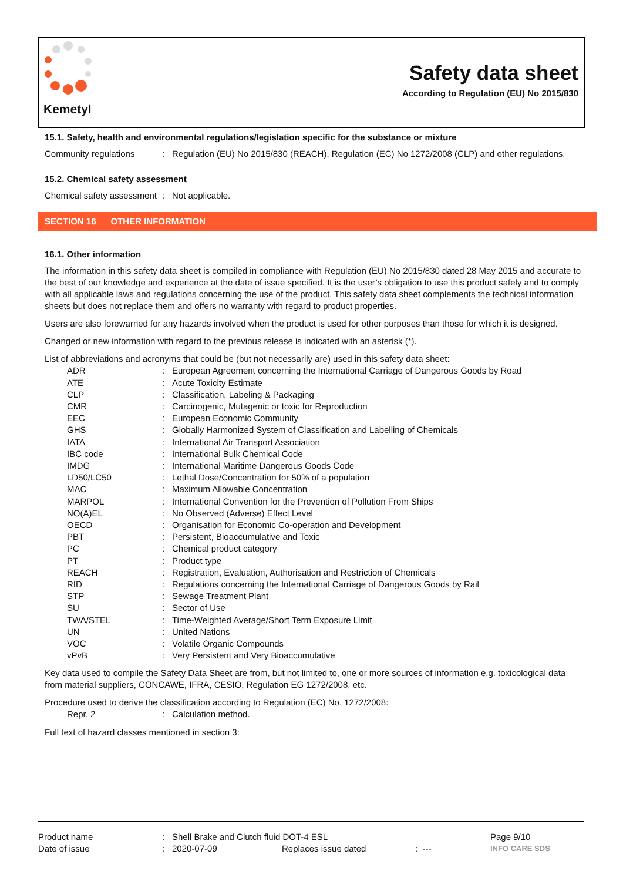Kemetyl
Safety data sheet
According to Regulation (EU) No 2015/830
15.1. Safety, health and environmental regulations/legislation specific for the substance or mixture
| Community regulations | : | Regulation (EU) No 2015/830 (REACH), Regulation (EC) No 1272/2008 (CLP) and other regulations. |
15.2. Chemical safety assessment
| Chemical safety assessment | : | Not applicable. |
SECTION 16 OTHER INFORMATION
16.1. Other information
The information in this safety data sheet is compiled in compliance with Regulation (EU) No 2015/830 dated 28 May 2015 and accurate to the best of our knowledge and experience at the date of issue specified. It is the user’s obligation to use this product safely and to comply with all applicable laws and regulations concerning the use of the product. This safety data sheet complements the technical information sheets but does not replace them and offers no warranty with regard to product properties.
Users are also forewarned for any hazards involved when the product is used for other purposes than those for which it is designed.
Changed or new information with regard to the previous release is indicated with an asterisk (*).
List of abbreviations and acronyms that could be (but not necessarily are) used in this safety data sheet:
| ADR | : | European Agreement concerning the International Carriage of Dangerous Goods by Road |
| ATE | : | Acute Toxicity Estimate |
| CLP | : | Classification, Labeling & Packaging |
| CMR | : | Carcinogenic, Mutagenic or toxic for Reproduction |
| EEC | : | European Economic Community |
| GHS | : | Globally Harmonized System of Classification and Labelling of Chemicals |
| IATA | : | International Air Transport Association |
| IBC code | : | International Bulk Chemical Code |
| IMDG | : | International Maritime Dangerous Goods Code |
| LD50/LC50 | : | Lethal Dose/Concentration for 50% of a population |
| MAC | : | Maximum Allowable Concentration |
| MARPOL | : | International Convention for the Prevention of Pollution From Ships |
| NO(A)EL | : | No Observed (Adverse) Effect Level |
| OECD | : | Organisation for Economic Co-operation and Development |
| PBT | : | Persistent, Bioaccumulative and Toxic |
| PC | : | Chemical product category |
| PT | : | Product type |
| REACH | : | Registration, Evaluation, Authorisation and Restriction of Chemicals |
| RID | : | Regulations concerning the International Carriage of Dangerous Goods by Rail |
| STP | : | Sewage Treatment Plant |
| SU | : | Sector of Use |
| TWA/STEL | : | Time-Weighted Average/Short Term Exposure Limit |
| UN | : | United Nations |
| VOC | : | Volatile Organic Compounds |
| vPvB | : | Very Persistent and Very Bioaccumulative |
Key data used to compile the Safety Data Sheet are from, but not limited to, one or more sources of information e.g. toxicological data from material suppliers, CONCAWE, IFRA, CESIO, Regulation EG 1272/2008, etc.
Procedure used to derive the classification according to Regulation (EC) No. 1272/2008:
| Repr. 2 | : | Calculation method. |
Full text of hazard classes mentioned in section 3:
| Product name | : | Shell Brake and Clutch fluid DOT-4 ESL | | | Page 9/10 |
| Date of issue | : | 2020-07-09 | Replaces issue dated | : --- | INFO CARE SDS |